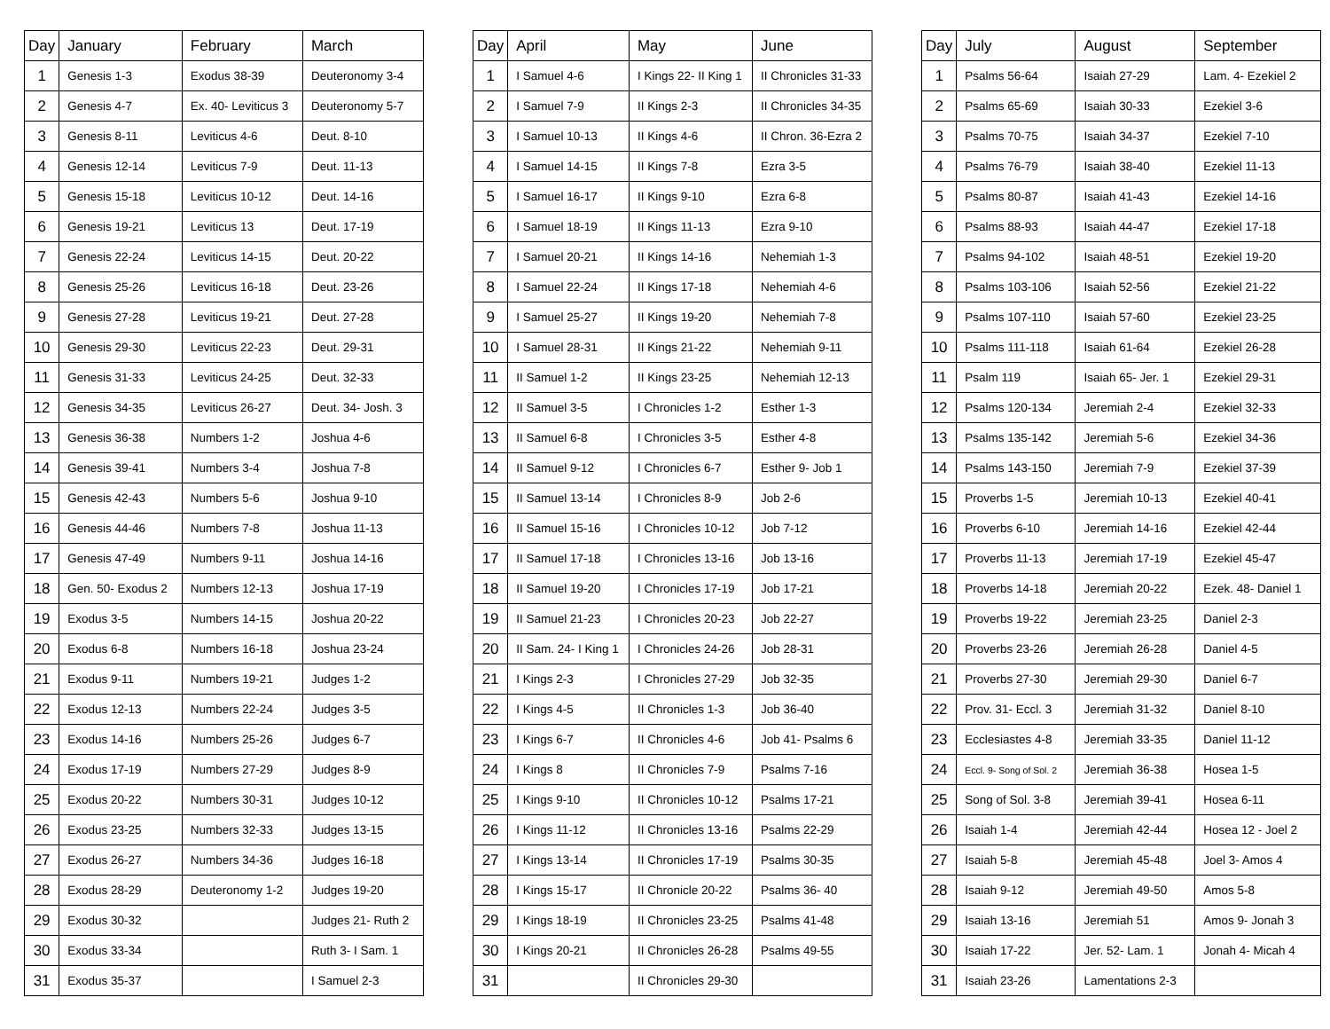| Day | January | February | March |
| --- | --- | --- | --- |
| 1 | Genesis 1-3 | Exodus 38-39 | Deuteronomy 3-4 |
| 2 | Genesis 4-7 | Ex. 40- Leviticus 3 | Deuteronomy 5-7 |
| 3 | Genesis 8-11 | Leviticus 4-6 | Deut. 8-10 |
| 4 | Genesis 12-14 | Leviticus 7-9 | Deut. 11-13 |
| 5 | Genesis 15-18 | Leviticus 10-12 | Deut. 14-16 |
| 6 | Genesis 19-21 | Leviticus 13 | Deut. 17-19 |
| 7 | Genesis 22-24 | Leviticus 14-15 | Deut. 20-22 |
| 8 | Genesis 25-26 | Leviticus 16-18 | Deut. 23-26 |
| 9 | Genesis 27-28 | Leviticus 19-21 | Deut. 27-28 |
| 10 | Genesis 29-30 | Leviticus 22-23 | Deut. 29-31 |
| 11 | Genesis 31-33 | Leviticus 24-25 | Deut. 32-33 |
| 12 | Genesis 34-35 | Leviticus 26-27 | Deut. 34- Josh. 3 |
| 13 | Genesis 36-38 | Numbers 1-2 | Joshua 4-6 |
| 14 | Genesis 39-41 | Numbers 3-4 | Joshua 7-8 |
| 15 | Genesis 42-43 | Numbers 5-6 | Joshua 9-10 |
| 16 | Genesis 44-46 | Numbers 7-8 | Joshua 11-13 |
| 17 | Genesis 47-49 | Numbers 9-11 | Joshua 14-16 |
| 18 | Gen. 50- Exodus 2 | Numbers 12-13 | Joshua 17-19 |
| 19 | Exodus 3-5 | Numbers 14-15 | Joshua 20-22 |
| 20 | Exodus 6-8 | Numbers 16-18 | Joshua 23-24 |
| 21 | Exodus 9-11 | Numbers 19-21 | Judges 1-2 |
| 22 | Exodus 12-13 | Numbers 22-24 | Judges 3-5 |
| 23 | Exodus 14-16 | Numbers 25-26 | Judges 6-7 |
| 24 | Exodus 17-19 | Numbers 27-29 | Judges 8-9 |
| 25 | Exodus 20-22 | Numbers 30-31 | Judges 10-12 |
| 26 | Exodus 23-25 | Numbers 32-33 | Judges 13-15 |
| 27 | Exodus 26-27 | Numbers 34-36 | Judges 16-18 |
| 28 | Exodus 28-29 | Deuteronomy 1-2 | Judges 19-20 |
| 29 | Exodus 30-32 | | Judges 21- Ruth 2 |
| 30 | Exodus 33-34 | | Ruth 3- I Sam. 1 |
| 31 | Exodus 35-37 | | I Samuel 2-3 |
| Day | April | May | June |
| --- | --- | --- | --- |
| 1 | I Samuel 4-6 | I Kings 22- II King 1 | II Chronicles 31-33 |
| 2 | I Samuel 7-9 | II Kings 2-3 | II Chronicles 34-35 |
| 3 | I Samuel 10-13 | II Kings 4-6 | II Chron. 36-Ezra 2 |
| 4 | I Samuel 14-15 | II Kings 7-8 | Ezra 3-5 |
| 5 | I Samuel 16-17 | II Kings 9-10 | Ezra 6-8 |
| 6 | I Samuel 18-19 | II Kings 11-13 | Ezra 9-10 |
| 7 | I Samuel 20-21 | II Kings 14-16 | Nehemiah 1-3 |
| 8 | I Samuel 22-24 | II Kings 17-18 | Nehemiah 4-6 |
| 9 | I Samuel 25-27 | II Kings 19-20 | Nehemiah 7-8 |
| 10 | I Samuel 28-31 | II Kings 21-22 | Nehemiah 9-11 |
| 11 | II Samuel 1-2 | II Kings 23-25 | Nehemiah 12-13 |
| 12 | II Samuel 3-5 | I Chronicles 1-2 | Esther 1-3 |
| 13 | II Samuel 6-8 | I Chronicles 3-5 | Esther 4-8 |
| 14 | II Samuel 9-12 | I Chronicles 6-7 | Esther 9- Job 1 |
| 15 | II Samuel 13-14 | I Chronicles 8-9 | Job 2-6 |
| 16 | II Samuel 15-16 | I Chronicles 10-12 | Job 7-12 |
| 17 | II Samuel 17-18 | I Chronicles 13-16 | Job 13-16 |
| 18 | II Samuel 19-20 | I Chronicles 17-19 | Job 17-21 |
| 19 | II Samuel 21-23 | I Chronicles 20-23 | Job 22-27 |
| 20 | II Sam. 24- I King 1 | I Chronicles 24-26 | Job 28-31 |
| 21 | I Kings 2-3 | I Chronicles 27-29 | Job 32-35 |
| 22 | I Kings 4-5 | II Chronicles 1-3 | Job 36-40 |
| 23 | I Kings 6-7 | II Chronicles 4-6 | Job 41- Psalms 6 |
| 24 | I Kings 8 | II Chronicles 7-9 | Psalms 7-16 |
| 25 | I Kings 9-10 | II Chronicles 10-12 | Psalms 17-21 |
| 26 | I Kings 11-12 | II Chronicles 13-16 | Psalms 22-29 |
| 27 | I Kings 13-14 | II Chronicles 17-19 | Psalms 30-35 |
| 28 | I Kings 15-17 | II Chronicle 20-22 | Psalms 36- 40 |
| 29 | I Kings 18-19 | II Chronicles 23-25 | Psalms 41-48 |
| 30 | I Kings 20-21 | II Chronicles 26-28 | Psalms 49-55 |
| 31 | | II Chronicles 29-30 | |
| Day | July | August | September |
| --- | --- | --- | --- |
| 1 | Psalms 56-64 | Isaiah 27-29 | Lam. 4- Ezekiel 2 |
| 2 | Psalms 65-69 | Isaiah 30-33 | Ezekiel 3-6 |
| 3 | Psalms 70-75 | Isaiah 34-37 | Ezekiel 7-10 |
| 4 | Psalms 76-79 | Isaiah 38-40 | Ezekiel 11-13 |
| 5 | Psalms 80-87 | Isaiah 41-43 | Ezekiel 14-16 |
| 6 | Psalms 88-93 | Isaiah 44-47 | Ezekiel 17-18 |
| 7 | Psalms 94-102 | Isaiah 48-51 | Ezekiel 19-20 |
| 8 | Psalms 103-106 | Isaiah 52-56 | Ezekiel 21-22 |
| 9 | Psalms 107-110 | Isaiah 57-60 | Ezekiel 23-25 |
| 10 | Psalms 111-118 | Isaiah 61-64 | Ezekiel 26-28 |
| 11 | Psalm 119 | Isaiah 65- Jer. 1 | Ezekiel 29-31 |
| 12 | Psalms 120-134 | Jeremiah 2-4 | Ezekiel 32-33 |
| 13 | Psalms 135-142 | Jeremiah 5-6 | Ezekiel 34-36 |
| 14 | Psalms 143-150 | Jeremiah 7-9 | Ezekiel 37-39 |
| 15 | Proverbs 1-5 | Jeremiah 10-13 | Ezekiel 40-41 |
| 16 | Proverbs 6-10 | Jeremiah 14-16 | Ezekiel 42-44 |
| 17 | Proverbs 11-13 | Jeremiah 17-19 | Ezekiel 45-47 |
| 18 | Proverbs 14-18 | Jeremiah 20-22 | Ezek. 48- Daniel 1 |
| 19 | Proverbs 19-22 | Jeremiah 23-25 | Daniel 2-3 |
| 20 | Proverbs 23-26 | Jeremiah 26-28 | Daniel 4-5 |
| 21 | Proverbs 27-30 | Jeremiah 29-30 | Daniel 6-7 |
| 22 | Prov. 31- Eccl. 3 | Jeremiah 31-32 | Daniel 8-10 |
| 23 | Ecclesiastes 4-8 | Jeremiah 33-35 | Daniel 11-12 |
| 24 | Eccl. 9- Song of Sol. 2 | Jeremiah 36-38 | Hosea 1-5 |
| 25 | Song of Sol. 3-8 | Jeremiah 39-41 | Hosea 6-11 |
| 26 | Isaiah 1-4 | Jeremiah 42-44 | Hosea 12 - Joel 2 |
| 27 | Isaiah 5-8 | Jeremiah 45-48 | Joel 3- Amos 4 |
| 28 | Isaiah 9-12 | Jeremiah 49-50 | Amos 5-8 |
| 29 | Isaiah 13-16 | Jeremiah 51 | Amos 9- Jonah 3 |
| 30 | Isaiah 17-22 | Jer. 52- Lam. 1 | Jonah 4- Micah 4 |
| 31 | Isaiah 23-26 | Lamentations 2-3 | |